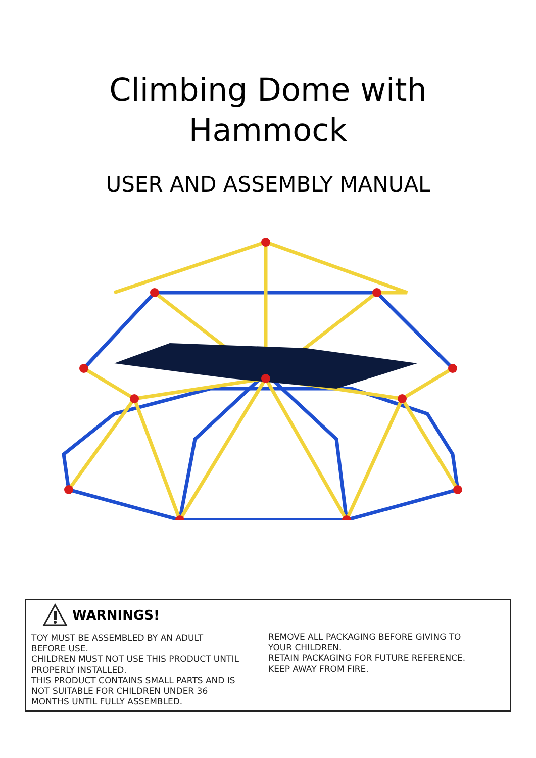Climbing Dome with
Hammock
USER AND ASSEMBLY MANUAL
WARNINGS!
TOY MUST BE ASSEMBLED BY AN ADULT
BEFORE USE.
CHILDREN MUST NOT USE THIS PRODUCT UNTIL
PROPERLY INSTALLED.
THIS PRODUCT CONTAINS SMALL PARTS AND IS
NOT SUITABLE FOR CHILDREN UNDER 36
MONTHS UNTIL FULLY ASSEMBLED.
REMOVE ALL PACKAGING BEFORE GIVING TO
YOUR CHILDREN.
RETAIN PACKAGING FOR FUTURE REFERENCE.
KEEP AWAY FROM FIRE.